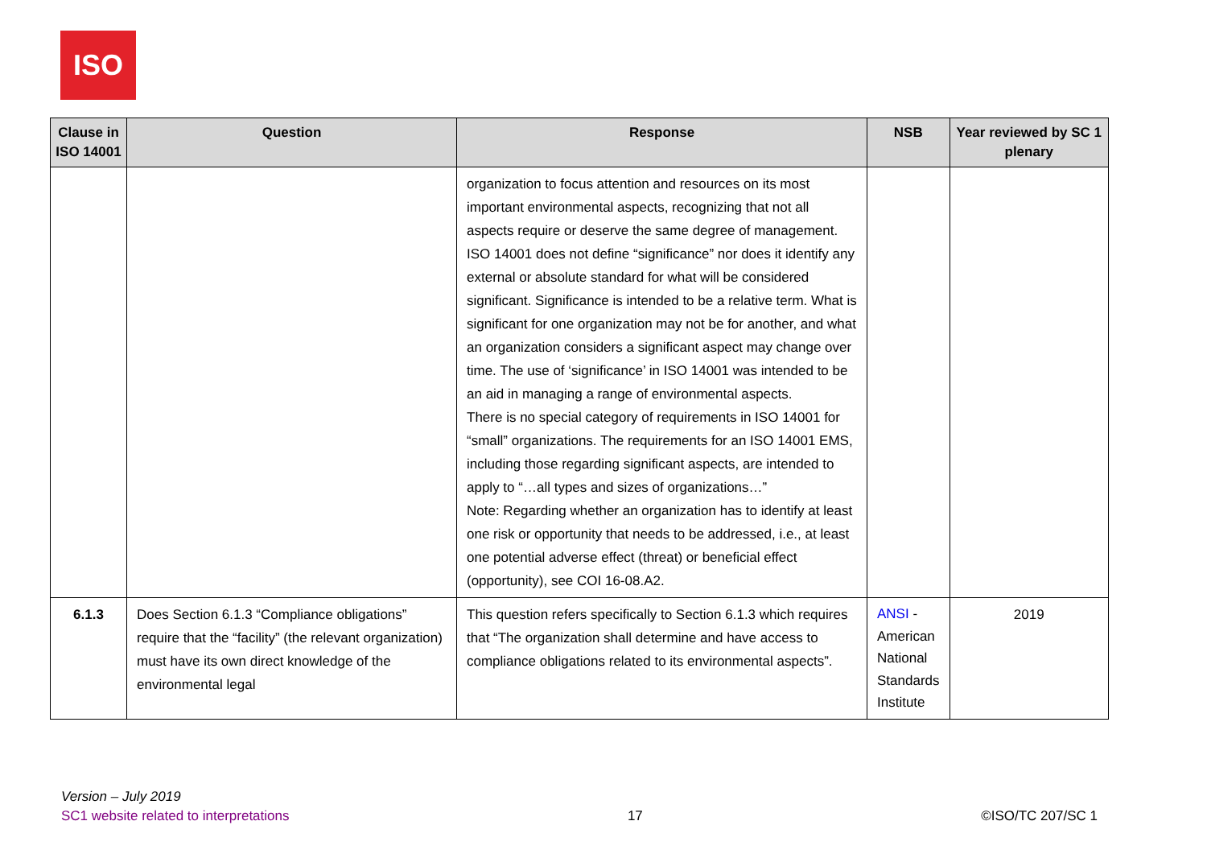ISO
| Clause in ISO 14001 | Question | Response | NSB | Year reviewed by SC 1 plenary |
| --- | --- | --- | --- | --- |
| | | organization to focus attention and resources on its most important environmental aspects, recognizing that not all aspects require or deserve the same degree of management. ISO 14001 does not define “significance” nor does it identify any external or absolute standard for what will be considered significant. Significance is intended to be a relative term. What is significant for one organization may not be for another, and what an organization considers a significant aspect may change over time. The use of ‘significance’ in ISO 14001 was intended to be an aid in managing a range of environmental aspects. There is no special category of requirements in ISO 14001 for “small” organizations. The requirements for an ISO 14001 EMS, including those regarding significant aspects, are intended to apply to “…all types and sizes of organizations…” Note: Regarding whether an organization has to identify at least one risk or opportunity that needs to be addressed, i.e., at least one potential adverse effect (threat) or beneficial effect (opportunity), see COI 16-08.A2. | | |
| 6.1.3 | Does Section 6.1.3 “Compliance obligations” require that the “facility” (the relevant organization) must have its own direct knowledge of the environmental legal | This question refers specifically to Section 6.1.3 which requires that “The organization shall determine and have access to compliance obligations related to its environmental aspects”. | ANSI - American National Standards Institute | 2019 |
Version – July 2019
SC1 website related to interpretations 17 ©ISO/TC 207/SC 1